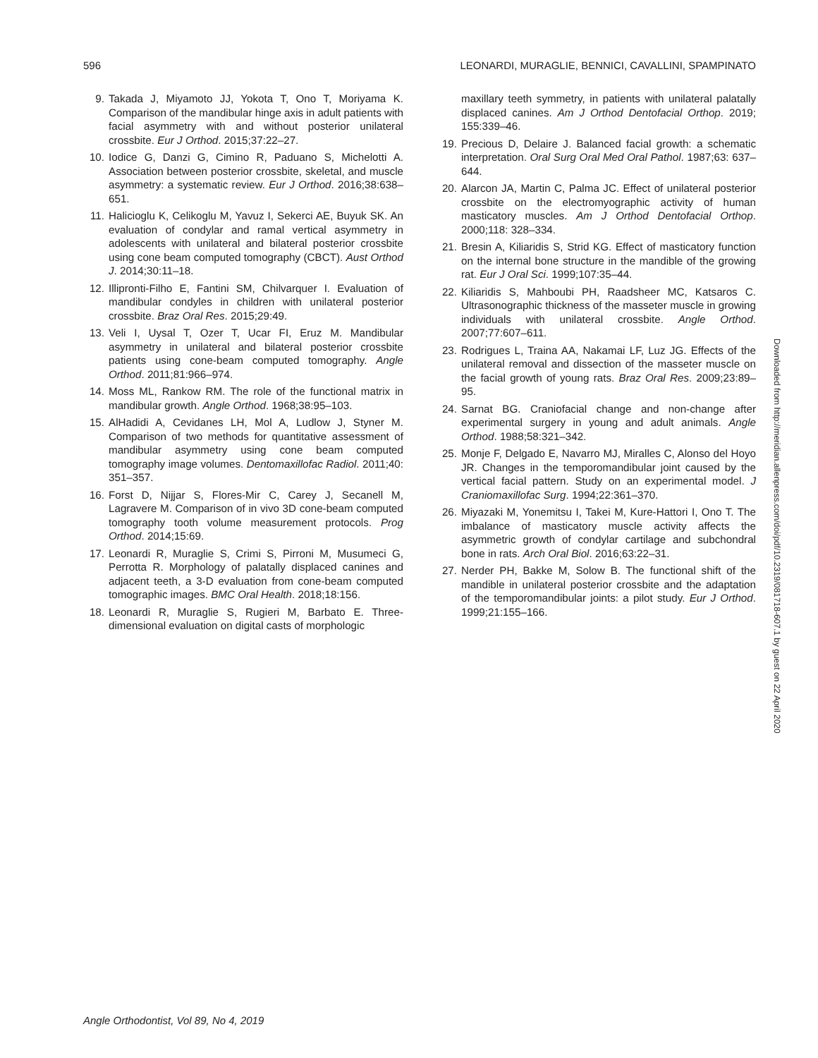596 LEONARDI, MURAGLIE, BENNICI, CAVALLINI, SPAMPINATO
9. Takada J, Miyamoto JJ, Yokota T, Ono T, Moriyama K. Comparison of the mandibular hinge axis in adult patients with facial asymmetry with and without posterior unilateral crossbite. Eur J Orthod. 2015;37:22–27.
10. Iodice G, Danzi G, Cimino R, Paduano S, Michelotti A. Association between posterior crossbite, skeletal, and muscle asymmetry: a systematic review. Eur J Orthod. 2016;38:638–651.
11. Halicioglu K, Celikoglu M, Yavuz I, Sekerci AE, Buyuk SK. An evaluation of condylar and ramal vertical asymmetry in adolescents with unilateral and bilateral posterior crossbite using cone beam computed tomography (CBCT). Aust Orthod J. 2014;30:11–18.
12. Illipronti-Filho E, Fantini SM, Chilvarquer I. Evaluation of mandibular condyles in children with unilateral posterior crossbite. Braz Oral Res. 2015;29:49.
13. Veli I, Uysal T, Ozer T, Ucar FI, Eruz M. Mandibular asymmetry in unilateral and bilateral posterior crossbite patients using cone-beam computed tomography. Angle Orthod. 2011;81:966–974.
14. Moss ML, Rankow RM. The role of the functional matrix in mandibular growth. Angle Orthod. 1968;38:95–103.
15. AlHadidi A, Cevidanes LH, Mol A, Ludlow J, Styner M. Comparison of two methods for quantitative assessment of mandibular asymmetry using cone beam computed tomography image volumes. Dentomaxillofac Radiol. 2011;40: 351–357.
16. Forst D, Nijjar S, Flores-Mir C, Carey J, Secanell M, Lagravere M. Comparison of in vivo 3D cone-beam computed tomography tooth volume measurement protocols. Prog Orthod. 2014;15:69.
17. Leonardi R, Muraglie S, Crimi S, Pirroni M, Musumeci G, Perrotta R. Morphology of palatally displaced canines and adjacent teeth, a 3-D evaluation from cone-beam computed tomographic images. BMC Oral Health. 2018;18:156.
18. Leonardi R, Muraglie S, Rugieri M, Barbato E. Three-dimensional evaluation on digital casts of morphologic
maxillary teeth symmetry, in patients with unilateral palatally displaced canines. Am J Orthod Dentofacial Orthop. 2019; 155:339–46.
19. Precious D, Delaire J. Balanced facial growth: a schematic interpretation. Oral Surg Oral Med Oral Pathol. 1987;63: 637–644.
20. Alarcon JA, Martin C, Palma JC. Effect of unilateral posterior crossbite on the electromyographic activity of human masticatory muscles. Am J Orthod Dentofacial Orthop. 2000;118: 328–334.
21. Bresin A, Kiliaridis S, Strid KG. Effect of masticatory function on the internal bone structure in the mandible of the growing rat. Eur J Oral Sci. 1999;107:35–44.
22. Kiliaridis S, Mahboubi PH, Raadsheer MC, Katsaros C. Ultrasonographic thickness of the masseter muscle in growing individuals with unilateral crossbite. Angle Orthod. 2007;77:607–611.
23. Rodrigues L, Traina AA, Nakamai LF, Luz JG. Effects of the unilateral removal and dissection of the masseter muscle on the facial growth of young rats. Braz Oral Res. 2009;23:89–95.
24. Sarnat BG. Craniofacial change and non-change after experimental surgery in young and adult animals. Angle Orthod. 1988;58:321–342.
25. Monje F, Delgado E, Navarro MJ, Miralles C, Alonso del Hoyo JR. Changes in the temporomandibular joint caused by the vertical facial pattern. Study on an experimental model. J Craniomaxillofac Surg. 1994;22:361–370.
26. Miyazaki M, Yonemitsu I, Takei M, Kure-Hattori I, Ono T. The imbalance of masticatory muscle activity affects the asymmetric growth of condylar cartilage and subchondral bone in rats. Arch Oral Biol. 2016;63:22–31.
27. Nerder PH, Bakke M, Solow B. The functional shift of the mandible in unilateral posterior crossbite and the adaptation of the temporomandibular joints: a pilot study. Eur J Orthod. 1999;21:155–166.
Downloaded from http://meridian.allenpress.com/doi/pdf/10.2319/081718-607.1 by guest on 22 April 2020
Angle Orthodontist, Vol 89, No 4, 2019